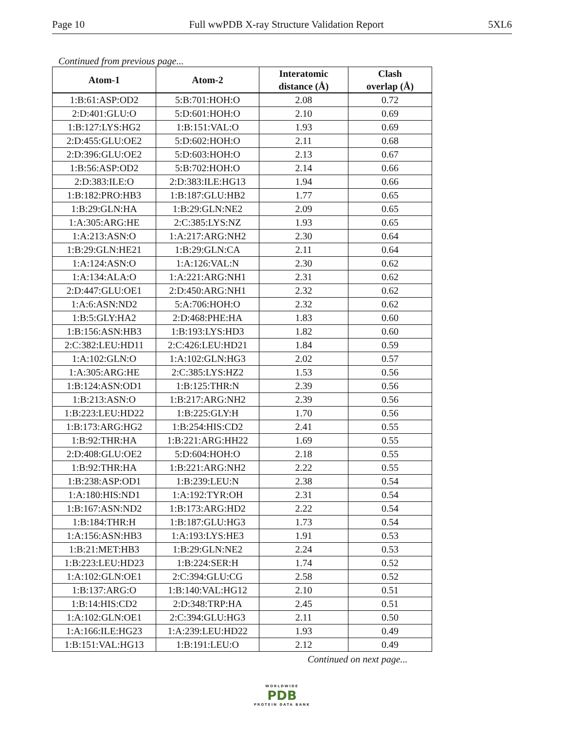Page 10 Full wwPDB X-ray Structure Validation Report 5XL6
Continued from previous page...
| Atom-1 | Atom-2 | Interatomic distance (Å) | Clash overlap (Å) |
| --- | --- | --- | --- |
| 1:B:61:ASP:OD2 | 5:B:701:HOH:O | 2.08 | 0.72 |
| 2:D:401:GLU:O | 5:D:601:HOH:O | 2.10 | 0.69 |
| 1:B:127:LYS:HG2 | 1:B:151:VAL:O | 1.93 | 0.69 |
| 2:D:455:GLU:OE2 | 5:D:602:HOH:O | 2.11 | 0.68 |
| 2:D:396:GLU:OE2 | 5:D:603:HOH:O | 2.13 | 0.67 |
| 1:B:56:ASP:OD2 | 5:B:702:HOH:O | 2.14 | 0.66 |
| 2:D:383:ILE:O | 2:D:383:ILE:HG13 | 1.94 | 0.66 |
| 1:B:182:PRO:HB3 | 1:B:187:GLU:HB2 | 1.77 | 0.65 |
| 1:B:29:GLN:HA | 1:B:29:GLN:NE2 | 2.09 | 0.65 |
| 1:A:305:ARG:HE | 2:C:385:LYS:NZ | 1.93 | 0.65 |
| 1:A:213:ASN:O | 1:A:217:ARG:NH2 | 2.30 | 0.64 |
| 1:B:29:GLN:HE21 | 1:B:29:GLN:CA | 2.11 | 0.64 |
| 1:A:124:ASN:O | 1:A:126:VAL:N | 2.30 | 0.62 |
| 1:A:134:ALA:O | 1:A:221:ARG:NH1 | 2.31 | 0.62 |
| 2:D:447:GLU:OE1 | 2:D:450:ARG:NH1 | 2.32 | 0.62 |
| 1:A:6:ASN:ND2 | 5:A:706:HOH:O | 2.32 | 0.62 |
| 1:B:5:GLY:HA2 | 2:D:468:PHE:HA | 1.83 | 0.60 |
| 1:B:156:ASN:HB3 | 1:B:193:LYS:HD3 | 1.82 | 0.60 |
| 2:C:382:LEU:HD11 | 2:C:426:LEU:HD21 | 1.84 | 0.59 |
| 1:A:102:GLN:O | 1:A:102:GLN:HG3 | 2.02 | 0.57 |
| 1:A:305:ARG:HE | 2:C:385:LYS:HZ2 | 1.53 | 0.56 |
| 1:B:124:ASN:OD1 | 1:B:125:THR:N | 2.39 | 0.56 |
| 1:B:213:ASN:O | 1:B:217:ARG:NH2 | 2.39 | 0.56 |
| 1:B:223:LEU:HD22 | 1:B:225:GLY:H | 1.70 | 0.56 |
| 1:B:173:ARG:HG2 | 1:B:254:HIS:CD2 | 2.41 | 0.55 |
| 1:B:92:THR:HA | 1:B:221:ARG:HH22 | 1.69 | 0.55 |
| 2:D:408:GLU:OE2 | 5:D:604:HOH:O | 2.18 | 0.55 |
| 1:B:92:THR:HA | 1:B:221:ARG:NH2 | 2.22 | 0.55 |
| 1:B:238:ASP:OD1 | 1:B:239:LEU:N | 2.38 | 0.54 |
| 1:A:180:HIS:ND1 | 1:A:192:TYR:OH | 2.31 | 0.54 |
| 1:B:167:ASN:ND2 | 1:B:173:ARG:HD2 | 2.22 | 0.54 |
| 1:B:184:THR:H | 1:B:187:GLU:HG3 | 1.73 | 0.54 |
| 1:A:156:ASN:HB3 | 1:A:193:LYS:HE3 | 1.91 | 0.53 |
| 1:B:21:MET:HB3 | 1:B:29:GLN:NE2 | 2.24 | 0.53 |
| 1:B:223:LEU:HD23 | 1:B:224:SER:H | 1.74 | 0.52 |
| 1:A:102:GLN:OE1 | 2:C:394:GLU:CG | 2.58 | 0.52 |
| 1:B:137:ARG:O | 1:B:140:VAL:HG12 | 2.10 | 0.51 |
| 1:B:14:HIS:CD2 | 2:D:348:TRP:HA | 2.45 | 0.51 |
| 1:A:102:GLN:OE1 | 2:C:394:GLU:HG3 | 2.11 | 0.50 |
| 1:A:166:ILE:HG23 | 1:A:239:LEU:HD22 | 1.93 | 0.49 |
| 1:B:151:VAL:HG13 | 1:B:191:LEU:O | 2.12 | 0.49 |
Continued on next page...
WORLDWIDE
PDB
PROTEIN DATA BANK